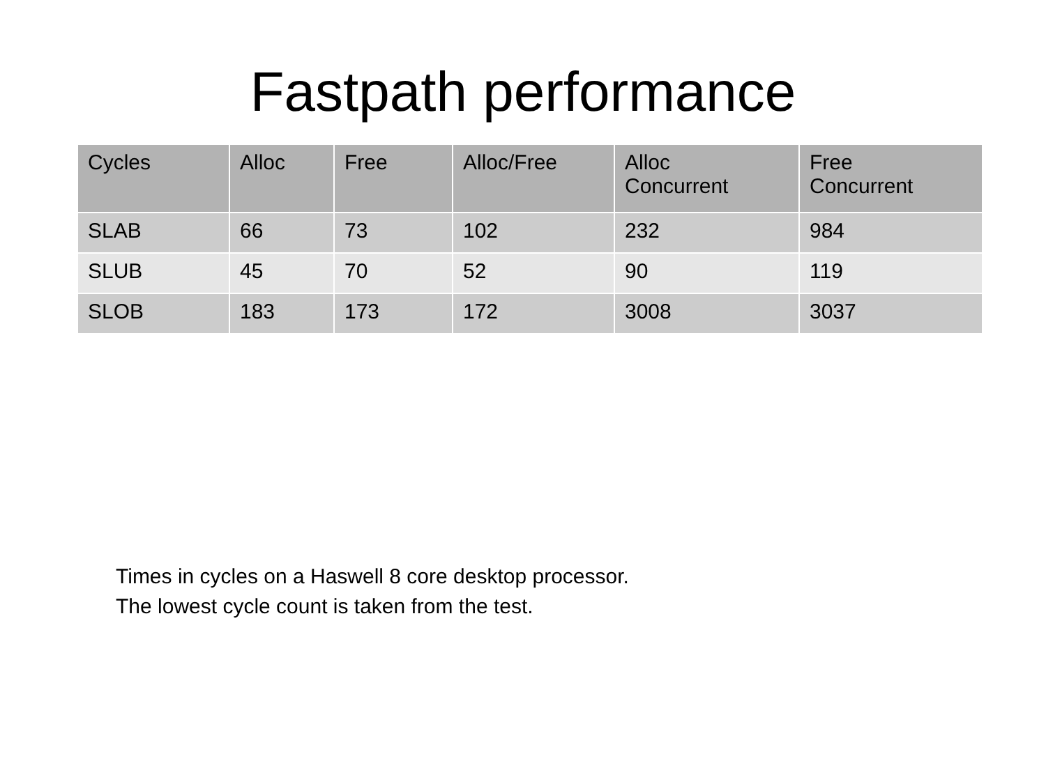Fastpath performance
| Cycles | Alloc | Free | Alloc/Free | Alloc Concurrent | Free Concurrent |
| --- | --- | --- | --- | --- | --- |
| SLAB | 66 | 73 | 102 | 232 | 984 |
| SLUB | 45 | 70 | 52 | 90 | 119 |
| SLOB | 183 | 173 | 172 | 3008 | 3037 |
Times in cycles on a Haswell 8 core desktop processor.
The lowest cycle count is taken from the test.